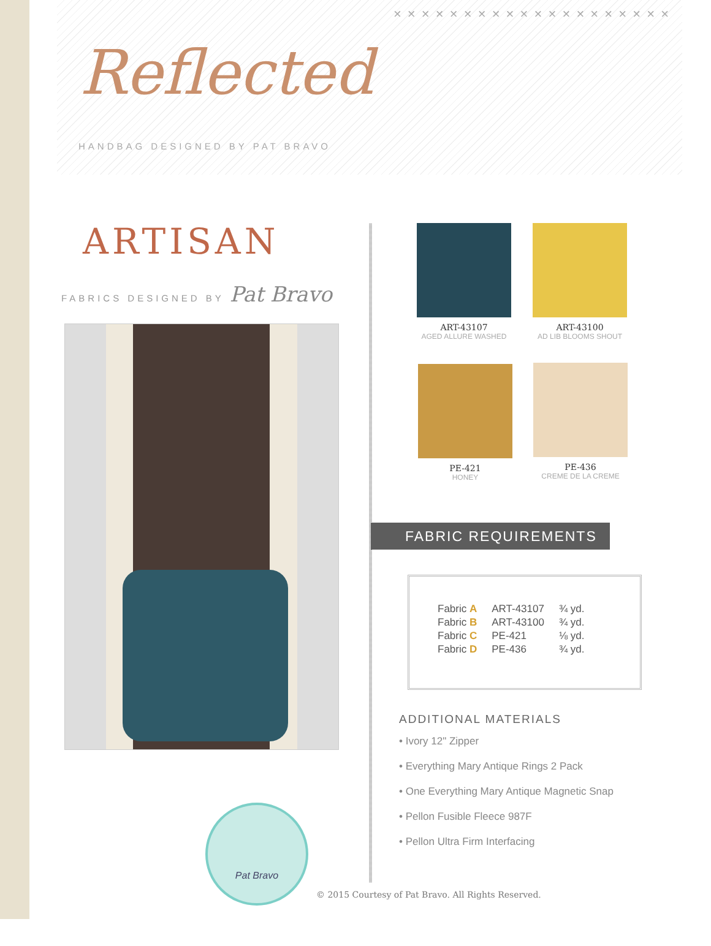× × × × × × × × × × × × × × × × × × × ×
Reflected
HANDBAG DESIGNED BY PAT BRAVO
ARTISAN
FABRICS DESIGNED BY Pat Bravo
ART-43107
AGED ALLURE WASHED
ART-43100
AD LIB BLOOMS SHOUT
PE-421
HONEY
PE-436
CREME DE LA CREME
FABRIC REQUIREMENTS
| Fabric A | ART-43107 | ¾ yd. |
| Fabric B | ART-43100 | ¾ yd. |
| Fabric C | PE-421 | ⅛ yd. |
| Fabric D | PE-436 | ¾ yd. |
ADDITIONAL MATERIALS
• Ivory 12" Zipper
• Everything Mary Antique Rings 2 Pack
• One Everything Mary Antique Magnetic Snap
• Pellon Fusible Fleece 987F
• Pellon Ultra Firm Interfacing
Pat Bravo
© 2015 Courtesy of Pat Bravo. All Rights Reserved.